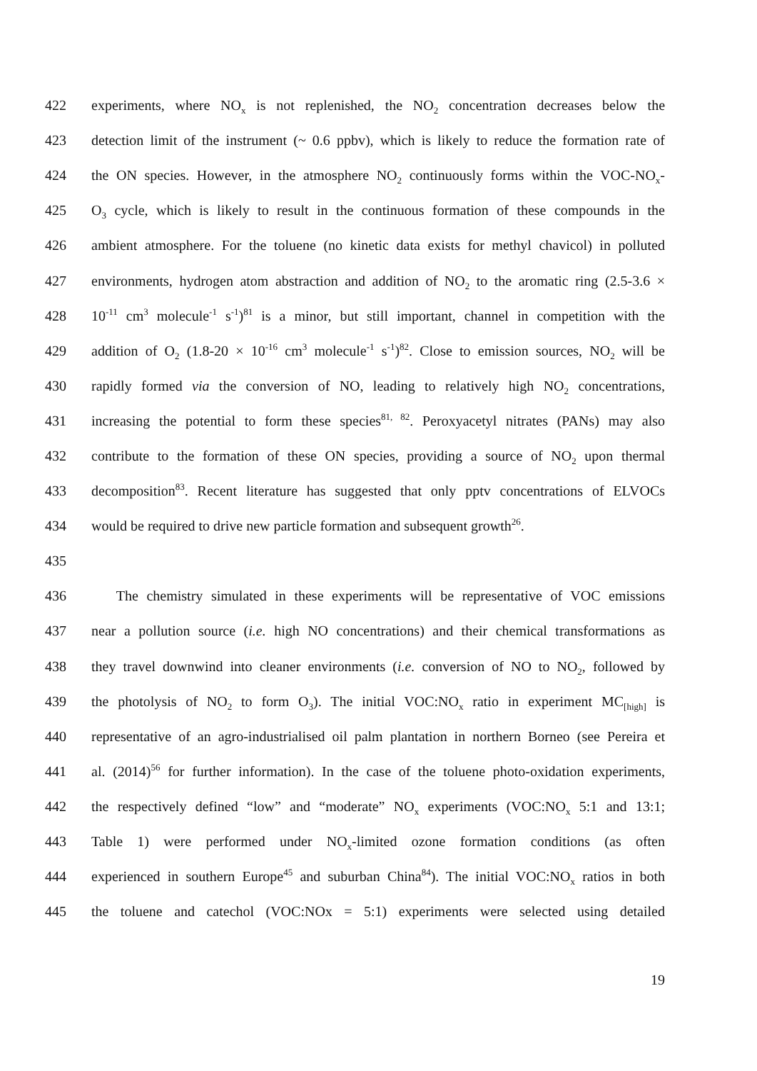422 experiments, where NO<sub>x</sub> is not replenished, the NO<sub>2</sub> concentration decreases below the
423 detection limit of the instrument (~ 0.6 ppbv), which is likely to reduce the formation rate of
424 the ON species. However, in the atmosphere NO<sub>2</sub> continuously forms within the VOC-NO<sub>x</sub>-
425 O<sub>3</sub> cycle, which is likely to result in the continuous formation of these compounds in the
426 ambient atmosphere. For the toluene (no kinetic data exists for methyl chavicol) in polluted
427 environments, hydrogen atom abstraction and addition of NO<sub>2</sub> to the aromatic ring (2.5-3.6 ×
428 10<sup>-11</sup> cm<sup>3</sup> molecule<sup>-1</sup> s<sup>-1</sup>)<sup>81</sup> is a minor, but still important, channel in competition with the
429 addition of O<sub>2</sub> (1.8-20 × 10<sup>-16</sup> cm<sup>3</sup> molecule<sup>-1</sup> s<sup>-1</sup>)<sup>82</sup>. Close to emission sources, NO<sub>2</sub> will be
430 rapidly formed via the conversion of NO, leading to relatively high NO<sub>2</sub> concentrations,
431 increasing the potential to form these species<sup>81, 82</sup>. Peroxyacetyl nitrates (PANs) may also
432 contribute to the formation of these ON species, providing a source of NO<sub>2</sub> upon thermal
433 decomposition<sup>83</sup>. Recent literature has suggested that only pptv concentrations of ELVOCs
434 would be required to drive new particle formation and subsequent growth<sup>26</sup>.
435
436 The chemistry simulated in these experiments will be representative of VOC emissions
437 near a pollution source (i.e. high NO concentrations) and their chemical transformations as
438 they travel downwind into cleaner environments (i.e. conversion of NO to NO<sub>2</sub>, followed by
439 the photolysis of NO<sub>2</sub> to form O<sub>3</sub>). The initial VOC:NO<sub>x</sub> ratio in experiment MC<sub>[high]</sub> is
440 representative of an agro-industrialised oil palm plantation in northern Borneo (see Pereira et
441 al. (2014)<sup>56</sup> for further information). In the case of the toluene photo-oxidation experiments,
442 the respectively defined “low” and “moderate” NO<sub>x</sub> experiments (VOC:NO<sub>x</sub> 5:1 and 13:1;
443 Table 1) were performed under NO<sub>x</sub>-limited ozone formation conditions (as often
444 experienced in southern Europe<sup>45</sup> and suburban China<sup>84</sup>). The initial VOC:NO<sub>x</sub> ratios in both
445 the toluene and catechol (VOC:NOx = 5:1) experiments were selected using detailed
19